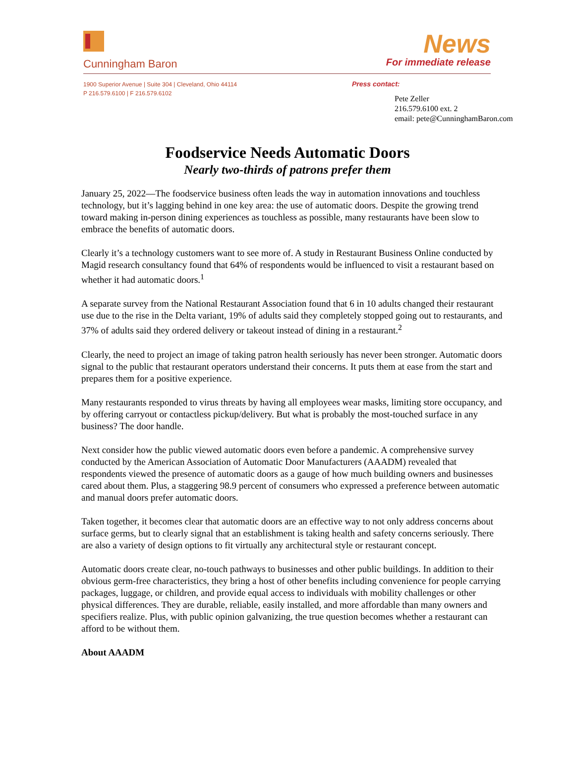Cunningham Baron
News
For immediate release
1900 Superior Avenue | Suite 304 | Cleveland, Ohio 44114
P 216.579.6100 | F 216.579.6102
Press contact:
Pete Zeller
216.579.6100 ext. 2
email: pete@CunninghamBaron.com
Foodservice Needs Automatic Doors
Nearly two-thirds of patrons prefer them
January 25, 2022—The foodservice business often leads the way in automation innovations and touchless technology, but it’s lagging behind in one key area: the use of automatic doors. Despite the growing trend toward making in-person dining experiences as touchless as possible, many restaurants have been slow to embrace the benefits of automatic doors.
Clearly it’s a technology customers want to see more of. A study in Restaurant Business Online conducted by Magid research consultancy found that 64% of respondents would be influenced to visit a restaurant based on whether it had automatic doors.<sup>1</sup>
A separate survey from the National Restaurant Association found that 6 in 10 adults changed their restaurant use due to the rise in the Delta variant, 19% of adults said they completely stopped going out to restaurants, and 37% of adults said they ordered delivery or takeout instead of dining in a restaurant.<sup>2</sup>
Clearly, the need to project an image of taking patron health seriously has never been stronger. Automatic doors signal to the public that restaurant operators understand their concerns. It puts them at ease from the start and prepares them for a positive experience.
Many restaurants responded to virus threats by having all employees wear masks, limiting store occupancy, and by offering carryout or contactless pickup/delivery. But what is probably the most-touched surface in any business? The door handle.
Next consider how the public viewed automatic doors even before a pandemic. A comprehensive survey conducted by the American Association of Automatic Door Manufacturers (AAADM) revealed that respondents viewed the presence of automatic doors as a gauge of how much building owners and businesses cared about them. Plus, a staggering 98.9 percent of consumers who expressed a preference between automatic and manual doors prefer automatic doors.
Taken together, it becomes clear that automatic doors are an effective way to not only address concerns about surface germs, but to clearly signal that an establishment is taking health and safety concerns seriously. There are also a variety of design options to fit virtually any architectural style or restaurant concept.
Automatic doors create clear, no-touch pathways to businesses and other public buildings. In addition to their obvious germ-free characteristics, they bring a host of other benefits including convenience for people carrying packages, luggage, or children, and provide equal access to individuals with mobility challenges or other physical differences. They are durable, reliable, easily installed, and more affordable than many owners and specifiers realize. Plus, with public opinion galvanizing, the true question becomes whether a restaurant can afford to be without them.
About AAADM